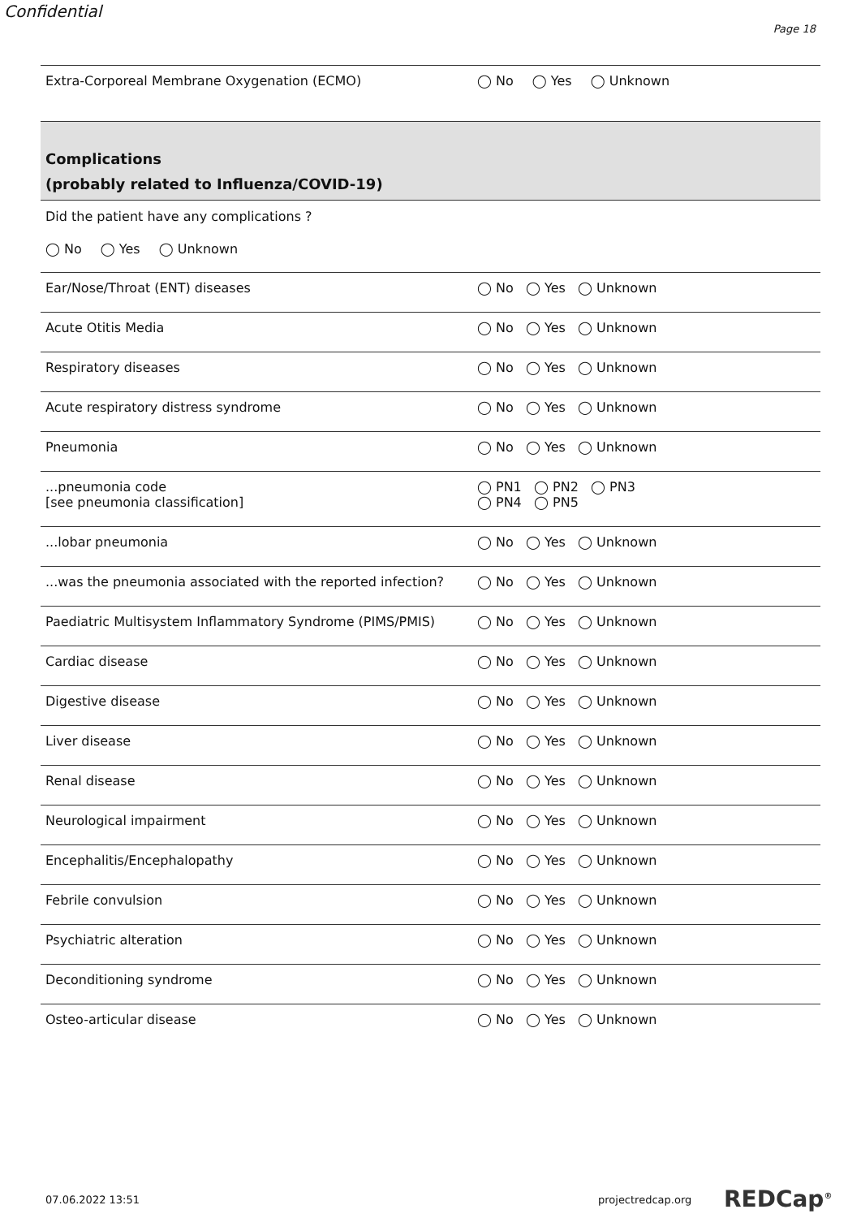Confidential
Page 18
| Extra-Corporeal Membrane Oxygenation (ECMO) | ◯ No ◯ Yes ◯ Unknown |
| Complications (probably related to Influenza/COVID-19) | |
| Did the patient have any complications ? ◯ No ◯ Yes ◯ Unknown | |
| Ear/Nose/Throat (ENT) diseases | ◯ No ◯ Yes ◯ Unknown |
| Acute Otitis Media | ◯ No ◯ Yes ◯ Unknown |
| Respiratory diseases | ◯ No ◯ Yes ◯ Unknown |
| Acute respiratory distress syndrome | ◯ No ◯ Yes ◯ Unknown |
| Pneumonia | ◯ No ◯ Yes ◯ Unknown |
| ...pneumonia code [see pneumonia classification] | ◯ PN1 ◯ PN2 ◯ PN3 ◯ PN4 ◯ PN5 |
| ...lobar pneumonia | ◯ No ◯ Yes ◯ Unknown |
| ...was the pneumonia associated with the reported infection? | ◯ No ◯ Yes ◯ Unknown |
| Paediatric Multisystem Inflammatory Syndrome (PIMS/PMIS) | ◯ No ◯ Yes ◯ Unknown |
| Cardiac disease | ◯ No ◯ Yes ◯ Unknown |
| Digestive disease | ◯ No ◯ Yes ◯ Unknown |
| Liver disease | ◯ No ◯ Yes ◯ Unknown |
| Renal disease | ◯ No ◯ Yes ◯ Unknown |
| Neurological impairment | ◯ No ◯ Yes ◯ Unknown |
| Encephalitis/Encephalopathy | ◯ No ◯ Yes ◯ Unknown |
| Febrile convulsion | ◯ No ◯ Yes ◯ Unknown |
| Psychiatric alteration | ◯ No ◯ Yes ◯ Unknown |
| Deconditioning syndrome | ◯ No ◯ Yes ◯ Unknown |
| Osteo-articular disease | ◯ No ◯ Yes ◯ Unknown |
07.06.2022 13:51 projectredcap.org REDCap<sup>®</sup>